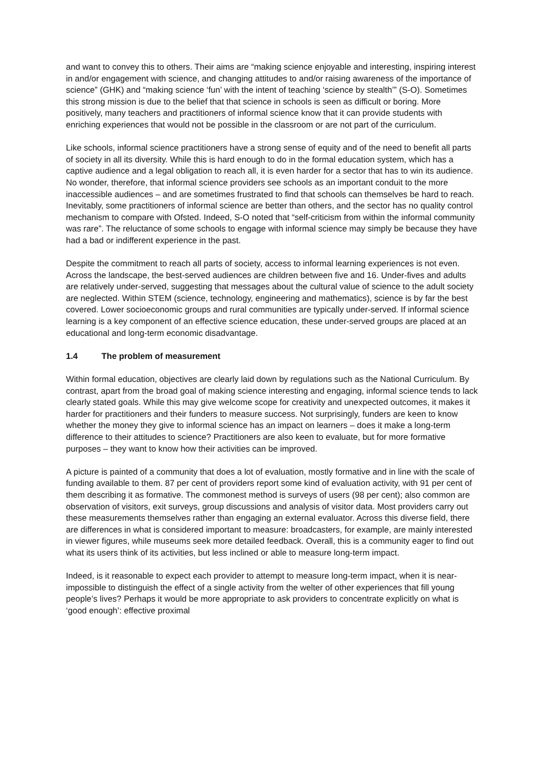and want to convey this to others. Their aims are “making science enjoyable and interesting, inspiring interest in and/or engagement with science, and changing attitudes to and/or raising awareness of the importance of science” (GHK) and “making science ‘fun’ with the intent of teaching ‘science by stealth’” (S-O). Sometimes this strong mission is due to the belief that that science in schools is seen as difficult or boring. More positively, many teachers and practitioners of informal science know that it can provide students with enriching experiences that would not be possible in the classroom or are not part of the curriculum.
Like schools, informal science practitioners have a strong sense of equity and of the need to benefit all parts of society in all its diversity. While this is hard enough to do in the formal education system, which has a captive audience and a legal obligation to reach all, it is even harder for a sector that has to win its audience. No wonder, therefore, that informal science providers see schools as an important conduit to the more inaccessible audiences – and are sometimes frustrated to find that schools can themselves be hard to reach. Inevitably, some practitioners of informal science are better than others, and the sector has no quality control mechanism to compare with Ofsted. Indeed, S-O noted that “self-criticism from within the informal community was rare”. The reluctance of some schools to engage with informal science may simply be because they have had a bad or indifferent experience in the past.
Despite the commitment to reach all parts of society, access to informal learning experiences is not even. Across the landscape, the best-served audiences are children between five and 16. Under-fives and adults are relatively under-served, suggesting that messages about the cultural value of science to the adult society are neglected. Within STEM (science, technology, engineering and mathematics), science is by far the best covered. Lower socioeconomic groups and rural communities are typically under-served. If informal science learning is a key component of an effective science education, these under-served groups are placed at an educational and long-term economic disadvantage.
1.4 The problem of measurement
Within formal education, objectives are clearly laid down by regulations such as the National Curriculum. By contrast, apart from the broad goal of making science interesting and engaging, informal science tends to lack clearly stated goals. While this may give welcome scope for creativity and unexpected outcomes, it makes it harder for practitioners and their funders to measure success. Not surprisingly, funders are keen to know whether the money they give to informal science has an impact on learners – does it make a long-term difference to their attitudes to science? Practitioners are also keen to evaluate, but for more formative purposes – they want to know how their activities can be improved.
A picture is painted of a community that does a lot of evaluation, mostly formative and in line with the scale of funding available to them. 87 per cent of providers report some kind of evaluation activity, with 91 per cent of them describing it as formative. The commonest method is surveys of users (98 per cent); also common are observation of visitors, exit surveys, group discussions and analysis of visitor data. Most providers carry out these measurements themselves rather than engaging an external evaluator. Across this diverse field, there are differences in what is considered important to measure: broadcasters, for example, are mainly interested in viewer figures, while museums seek more detailed feedback. Overall, this is a community eager to find out what its users think of its activities, but less inclined or able to measure long-term impact.
Indeed, is it reasonable to expect each provider to attempt to measure long-term impact, when it is near-impossible to distinguish the effect of a single activity from the welter of other experiences that fill young people’s lives? Perhaps it would be more appropriate to ask providers to concentrate explicitly on what is ‘good enough’: effective proximal